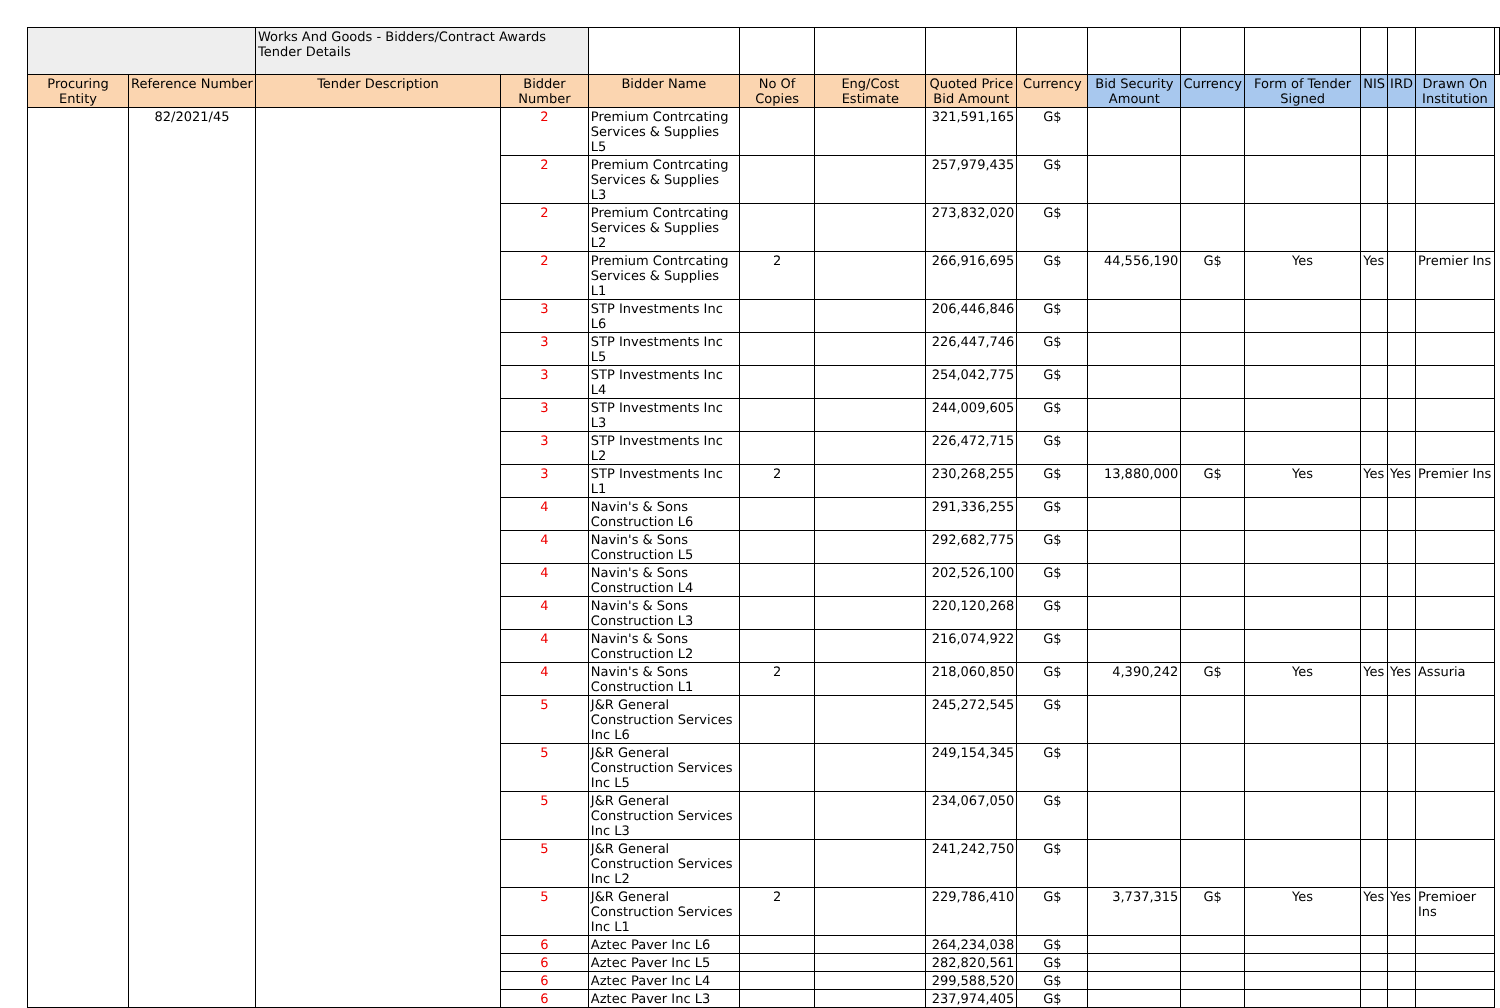| | | Works And Goods - Bidders/Contract Awards Tender Details | | | | | | | | | | | | | |
| Procuring Entity | Reference Number | Tender Description | Bidder Number | Bidder Name | No Of Copies | Eng/Cost Estimate | Quoted Price Bid Amount | Currency | Bid Security Amount | Currency | Form of Tender Signed | NIS | IRD | Drawn On Institution | |
| | 82/2021/45 | | 2 | Premium Contrcating Services & Supplies L5 | | | 321,591,165 | G$ | | | | | | | |
| | | | 2 | Premium Contrcating Services & Supplies L3 | | | 257,979,435 | G$ | | | | | | | |
| | | | 2 | Premium Contrcating Services & Supplies L2 | | | 273,832,020 | G$ | | | | | | | |
| | | | 2 | Premium Contrcating Services & Supplies L1 | 2 | | 266,916,695 | G$ | 44,556,190 | G$ | Yes | Yes | | Premier Ins | |
| | | | 3 | STP Investments Inc L6 | | | 206,446,846 | G$ | | | | | | | |
| | | | 3 | STP Investments Inc L5 | | | 226,447,746 | G$ | | | | | | | |
| | | | 3 | STP Investments Inc L4 | | | 254,042,775 | G$ | | | | | | | |
| | | | 3 | STP Investments Inc L3 | | | 244,009,605 | G$ | | | | | | | |
| | | | 3 | STP Investments Inc L2 | | | 226,472,715 | G$ | | | | | | | |
| | | | 3 | STP Investments Inc L1 | 2 | | 230,268,255 | G$ | 13,880,000 | G$ | Yes | Yes | Yes | Premier Ins | |
| | | | 4 | Navin's & Sons Construction L6 | | | 291,336,255 | G$ | | | | | | | |
| | | | 4 | Navin's & Sons Construction L5 | | | 292,682,775 | G$ | | | | | | | |
| | | | 4 | Navin's & Sons Construction L4 | | | 202,526,100 | G$ | | | | | | | |
| | | | 4 | Navin's & Sons Construction L3 | | | 220,120,268 | G$ | | | | | | | |
| | | | 4 | Navin's & Sons Construction L2 | | | 216,074,922 | G$ | | | | | | | |
| | | | 4 | Navin's & Sons Construction L1 | 2 | | 218,060,850 | G$ | 4,390,242 | G$ | Yes | Yes | Yes | Assuria | |
| | | | 5 | J&R General Construction Services Inc L6 | | | 245,272,545 | G$ | | | | | | | |
| | | | 5 | J&R General Construction Services Inc L5 | | | 249,154,345 | G$ | | | | | | | |
| | | | 5 | J&R General Construction Services Inc L3 | | | 234,067,050 | G$ | | | | | | | |
| | | | 5 | J&R General Construction Services Inc L2 | | | 241,242,750 | G$ | | | | | | | |
| | | | 5 | J&R General Construction Services Inc L1 | 2 | | 229,786,410 | G$ | 3,737,315 | G$ | Yes | Yes | Yes | Premioer Ins | |
| | | | 6 | Aztec Paver Inc L6 | | | 264,234,038 | G$ | | | | | | | |
| | | | 6 | Aztec Paver Inc L5 | | | 282,820,561 | G$ | | | | | | | |
| | | | 6 | Aztec Paver Inc L4 | | | 299,588,520 | G$ | | | | | | | |
| | | | 6 | Aztec Paver Inc L3 | | | 237,974,405 | G$ | | | | | | | |